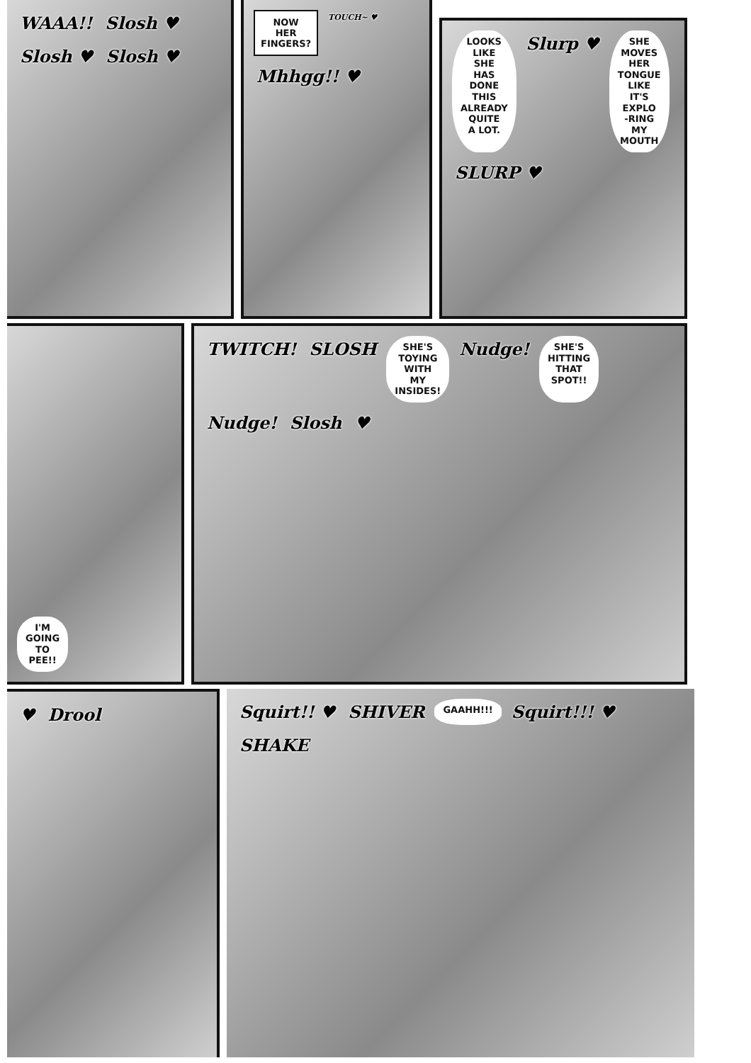WAAA!! Slosh ♥ Slosh ♥ Slosh ♥
NOW
HER
FINGERS?
TOUCH~ ♥ Mhhgg!! ♥
LOOKS
LIKE
SHE
HAS
DONE
THIS
ALREADY
QUITE
A LOT.
Slurp ♥
SHE
MOVES
HER
TONGUE
LIKE
IT'S
EXPLO
-RING
MY
MOUTH
SLURP ♥
I'M
GOING
TO
PEE!!
TWITCH! SLOSH
SHE'S
TOYING
WITH
MY
INSIDES!
Nudge!
SHE'S
HITTING
THAT
SPOT!!
Nudge! Slosh ♥
♥ Drool Squirt!! ♥ SHIVER
GAAHH!!!
Squirt!!! ♥ SHAKE